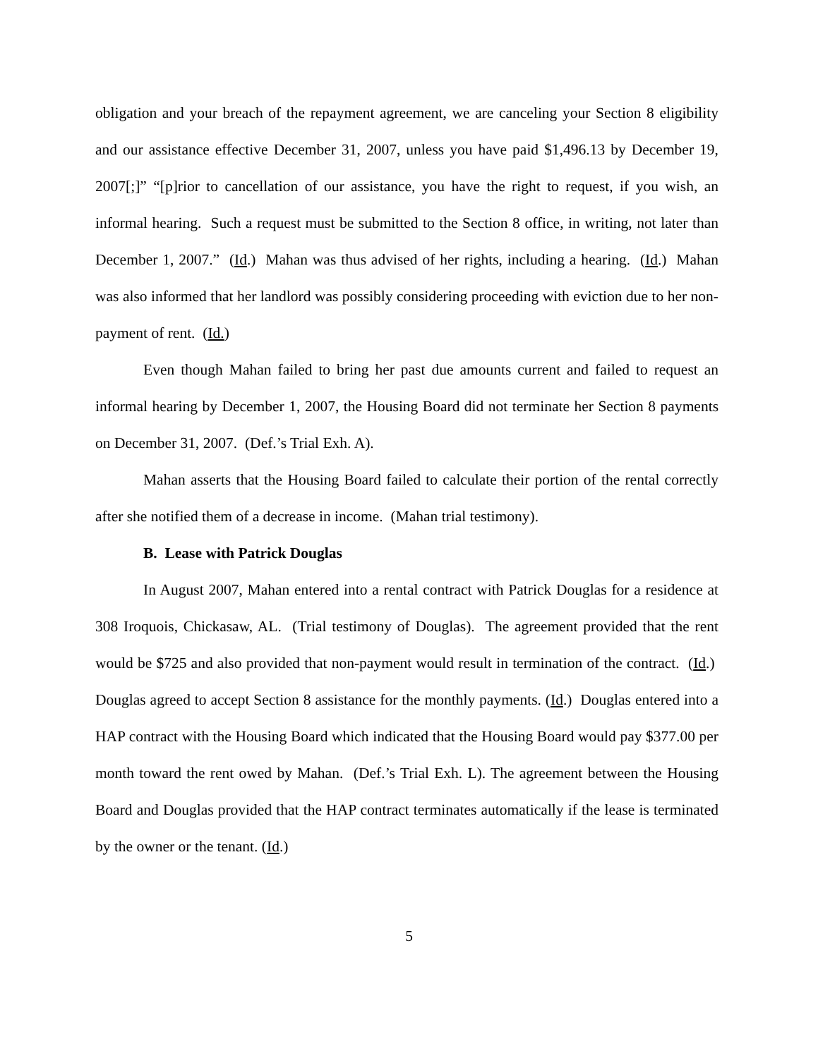obligation and your breach of the repayment agreement, we are canceling your Section 8 eligibility and our assistance effective December 31, 2007, unless you have paid $1,496.13 by December 19, 2007[;]” “[p]rior to cancellation of our assistance, you have the right to request, if you wish, an informal hearing. Such a request must be submitted to the Section 8 office, in writing, not later than December 1, 2007.” (Id.) Mahan was thus advised of her rights, including a hearing. (Id.) Mahan was also informed that her landlord was possibly considering proceeding with eviction due to her non-payment of rent. (Id.)
Even though Mahan failed to bring her past due amounts current and failed to request an informal hearing by December 1, 2007, the Housing Board did not terminate her Section 8 payments on December 31, 2007. (Def.’s Trial Exh. A).
Mahan asserts that the Housing Board failed to calculate their portion of the rental correctly after she notified them of a decrease in income. (Mahan trial testimony).
B. Lease with Patrick Douglas
In August 2007, Mahan entered into a rental contract with Patrick Douglas for a residence at 308 Iroquois, Chickasaw, AL. (Trial testimony of Douglas). The agreement provided that the rent would be $725 and also provided that non-payment would result in termination of the contract. (Id.) Douglas agreed to accept Section 8 assistance for the monthly payments. (Id.) Douglas entered into a HAP contract with the Housing Board which indicated that the Housing Board would pay $377.00 per month toward the rent owed by Mahan. (Def.’s Trial Exh. L). The agreement between the Housing Board and Douglas provided that the HAP contract terminates automatically if the lease is terminated by the owner or the tenant. (Id.)
5